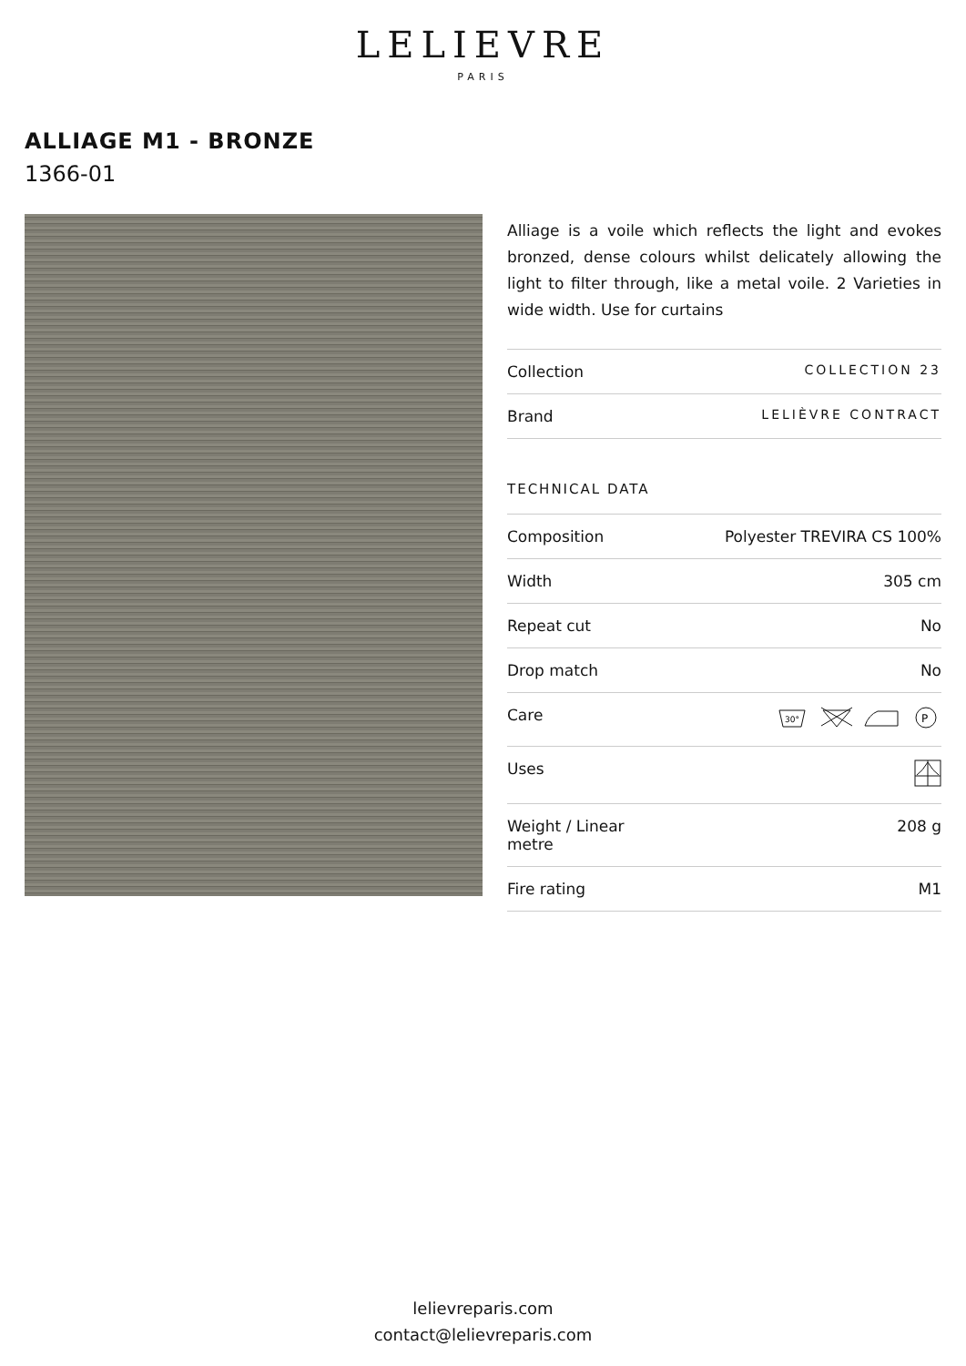LELIEVRE
PARIS
ALLIAGE M1 - BRONZE
1366-01
Alliage is a voile which reflects the light and evokes bronzed, dense colours whilst delicately allowing the light to filter through, like a metal voile. 2 Varieties in wide width. Use for curtains
| Collection | COLLECTION 23 |
| Brand | LELIÈVRE CONTRACT |
TECHNICAL DATA
| Composition | Polyester TREVIRA CS 100% |
| Width | 305 cm |
| Repeat cut | No |
| Drop match | No |
| Care | 30° P |
| Uses | |
| Weight / Linear metre | 208 g |
| Fire rating | M1 |
lelievreparis.com
contact@lelievreparis.com